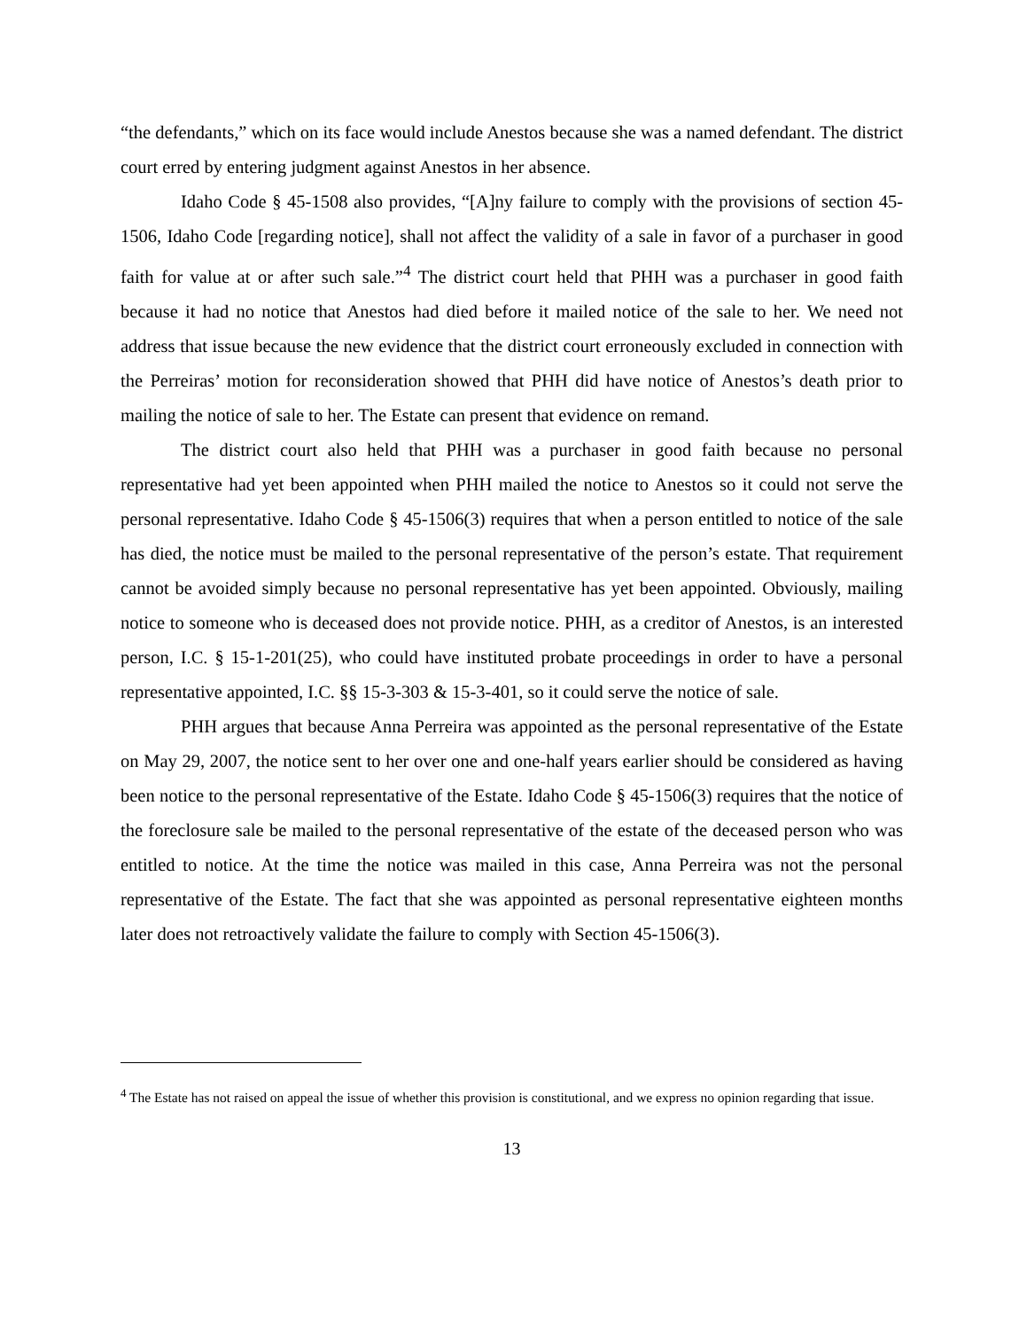“the defendants,” which on its face would include Anestos because she was a named defendant. The district court erred by entering judgment against Anestos in her absence.
Idaho Code § 45-1508 also provides, “[A]ny failure to comply with the provisions of section 45-1506, Idaho Code [regarding notice], shall not affect the validity of a sale in favor of a purchaser in good faith for value at or after such sale.”<sup>4</sup> The district court held that PHH was a purchaser in good faith because it had no notice that Anestos had died before it mailed notice of the sale to her. We need not address that issue because the new evidence that the district court erroneously excluded in connection with the Perreiras’ motion for reconsideration showed that PHH did have notice of Anestos’s death prior to mailing the notice of sale to her. The Estate can present that evidence on remand.
The district court also held that PHH was a purchaser in good faith because no personal representative had yet been appointed when PHH mailed the notice to Anestos so it could not serve the personal representative. Idaho Code § 45-1506(3) requires that when a person entitled to notice of the sale has died, the notice must be mailed to the personal representative of the person’s estate. That requirement cannot be avoided simply because no personal representative has yet been appointed. Obviously, mailing notice to someone who is deceased does not provide notice. PHH, as a creditor of Anestos, is an interested person, I.C. § 15-1-201(25), who could have instituted probate proceedings in order to have a personal representative appointed, I.C. §§ 15-3-303 & 15-3-401, so it could serve the notice of sale.
PHH argues that because Anna Perreira was appointed as the personal representative of the Estate on May 29, 2007, the notice sent to her over one and one-half years earlier should be considered as having been notice to the personal representative of the Estate. Idaho Code § 45-1506(3) requires that the notice of the foreclosure sale be mailed to the personal representative of the estate of the deceased person who was entitled to notice. At the time the notice was mailed in this case, Anna Perreira was not the personal representative of the Estate. The fact that she was appointed as personal representative eighteen months later does not retroactively validate the failure to comply with Section 45-1506(3).
<sup>4</sup> The Estate has not raised on appeal the issue of whether this provision is constitutional, and we express no opinion regarding that issue.
13